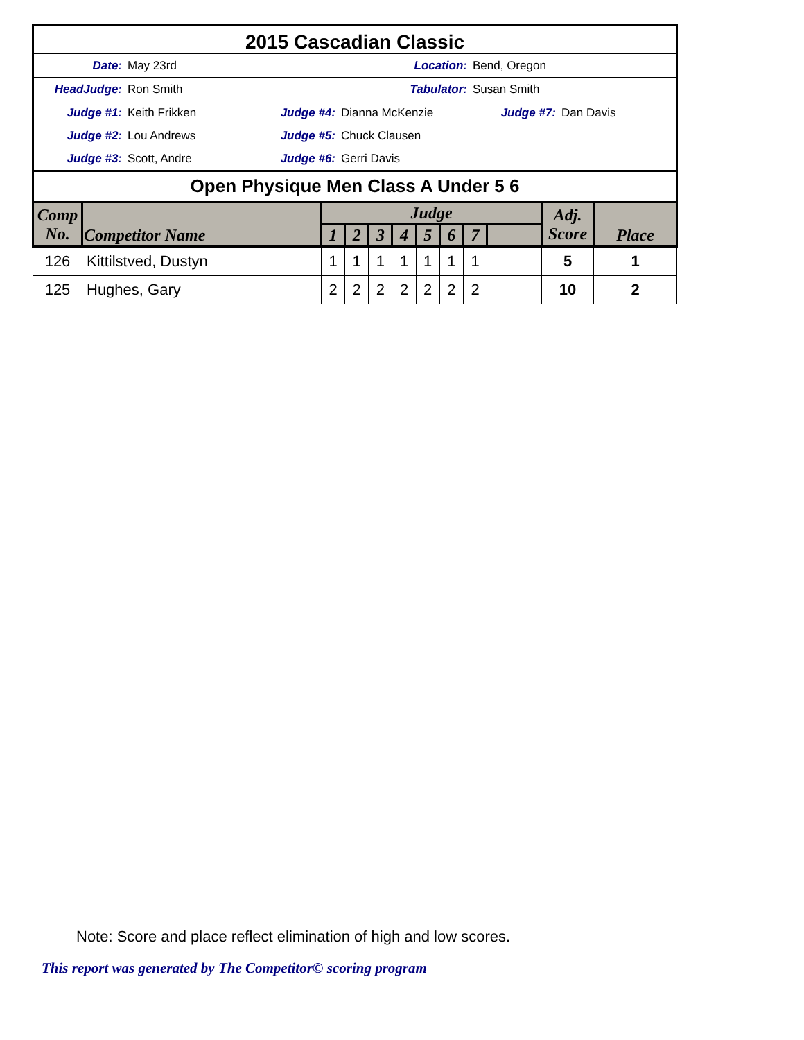2015 Cascadian Classic
Date: May 23rd Location: Bend, Oregon
HeadJudge: Ron Smith Tabulator: Susan Smith
Judge #1: Keith Frikken Judge #4: Dianna McKenzie Judge #7: Dan Davis
Judge #2: Lou Andrews Judge #5: Chuck Clausen
Judge #3: Scott, Andre Judge #6: Gerri Davis
Open Physique Men Class A Under 5 6
| Comp No. | Competitor Name | Judge | | | | | | | | Adj. Score | Place |
| --- | --- | --- | --- | --- | --- | --- | --- | --- | --- | --- | --- |
| | | 1 | 2 | 3 | 4 | 5 | 6 | 7 | | | |
| 126 | Kittilstved, Dustyn | 1 | 1 | 1 | 1 | 1 | 1 | 1 | | 5 | 1 |
| 125 | Hughes, Gary | 2 | 2 | 2 | 2 | 2 | 2 | 2 | | 10 | 2 |
Note: Score and place reflect elimination of high and low scores.
This report was generated by The Competitor© scoring program